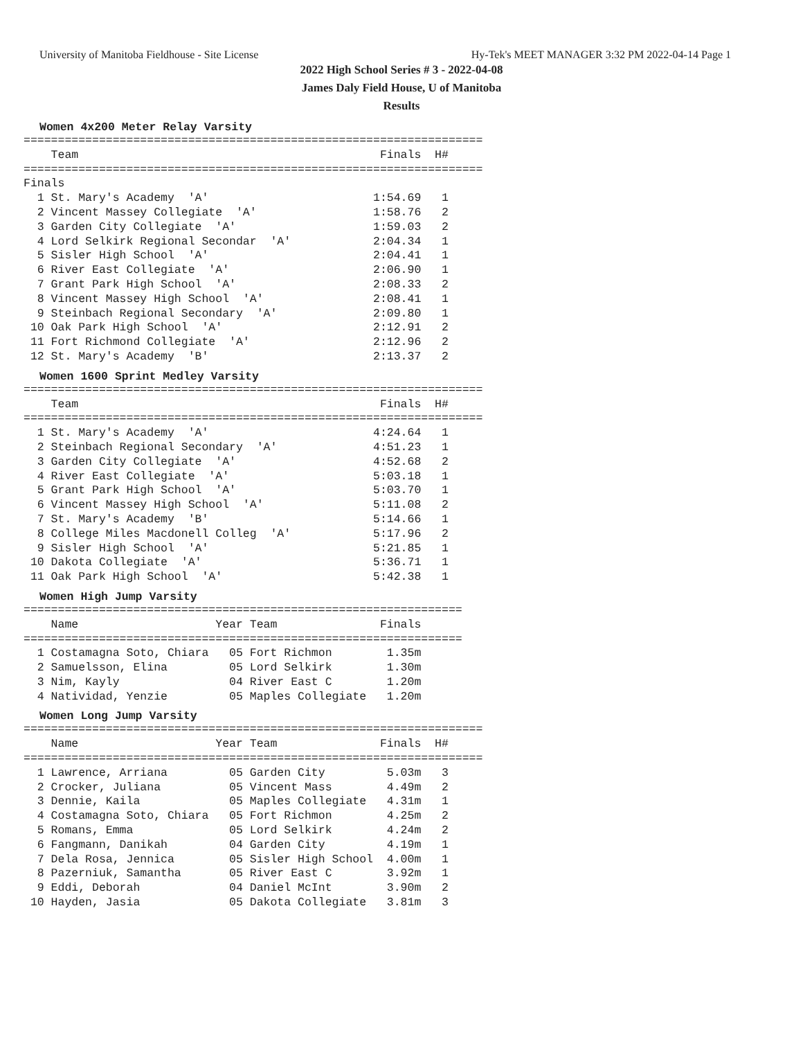University of Manitoba Fieldhouse - Site License Hy-Tek's MEET MANAGER 3:32 PM 2022-04-14 Page 1
2022 High School Series # 3 - 2022-04-08
James Daly Field House, U of Manitoba
Results
Women 4x200 Meter Relay Varsity
===================================================================
    Team                                            Finals  H#
===================================================================
Finals
  1 St. Mary's Academy  'A'                        1:54.69   1
  2 Vincent Massey Collegiate  'A'                 1:58.76   2
  3 Garden City Collegiate  'A'                    1:59.03   2
  4 Lord Selkirk Regional Secondar  'A'            2:04.34   1
  5 Sisler High School  'A'                        2:04.41   1
  6 River East Collegiate  'A'                     2:06.90   1
  7 Grant Park High School  'A'                    2:08.33   2
  8 Vincent Massey High School  'A'                2:08.41   1
  9 Steinbach Regional Secondary  'A'              2:09.80   1
 10 Oak Park High School  'A'                      2:12.91   2
 11 Fort Richmond Collegiate  'A'                  2:12.96   2
 12 St. Mary's Academy  'B'                        2:13.37   2
Women 1600 Sprint Medley Varsity
===================================================================
    Team                                            Finals  H#
===================================================================
  1 St. Mary's Academy  'A'                        4:24.64   1
  2 Steinbach Regional Secondary  'A'              4:51.23   1
  3 Garden City Collegiate  'A'                    4:52.68   2
  4 River East Collegiate  'A'                     5:03.18   1
  5 Grant Park High School  'A'                    5:03.70   1
  6 Vincent Massey High School  'A'                5:11.08   2
  7 St. Mary's Academy  'B'                        5:14.66   1
  8 College Miles Macdonell Colleg  'A'            5:17.96   2
  9 Sisler High School  'A'                        5:21.85   1
 10 Dakota Collegiate  'A'                         5:36.71   1
 11 Oak Park High School  'A'                      5:42.38   1
Women High Jump Varsity
================================================================
    Name                    Year Team               Finals
================================================================
  1 Costamagna Soto, Chiara   05 Fort Richmon        1.35m
  2 Samuelsson, Elina         05 Lord Selkirk        1.30m
  3 Nim, Kayly                04 River East C        1.20m
  4 Natividad, Yenzie         05 Maples Collegiate   1.20m
Women Long Jump Varsity
===================================================================
    Name                    Year Team               Finals  H#
===================================================================
  1 Lawrence, Arriana         05 Garden City         5.03m   3
  2 Crocker, Juliana          05 Vincent Mass        4.49m   2
  3 Dennie, Kaila             05 Maples Collegiate   4.31m   1
  4 Costamagna Soto, Chiara   05 Fort Richmon        4.25m   2
  5 Romans, Emma              05 Lord Selkirk        4.24m   2
  6 Fangmann, Danikah         04 Garden City         4.19m   1
  7 Dela Rosa, Jennica        05 Sisler High School  4.00m   1
  8 Pazerniuk, Samantha       05 River East C        3.92m   1
  9 Eddi, Deborah             04 Daniel McInt        3.90m   2
 10 Hayden, Jasia             05 Dakota Collegiate   3.81m   3